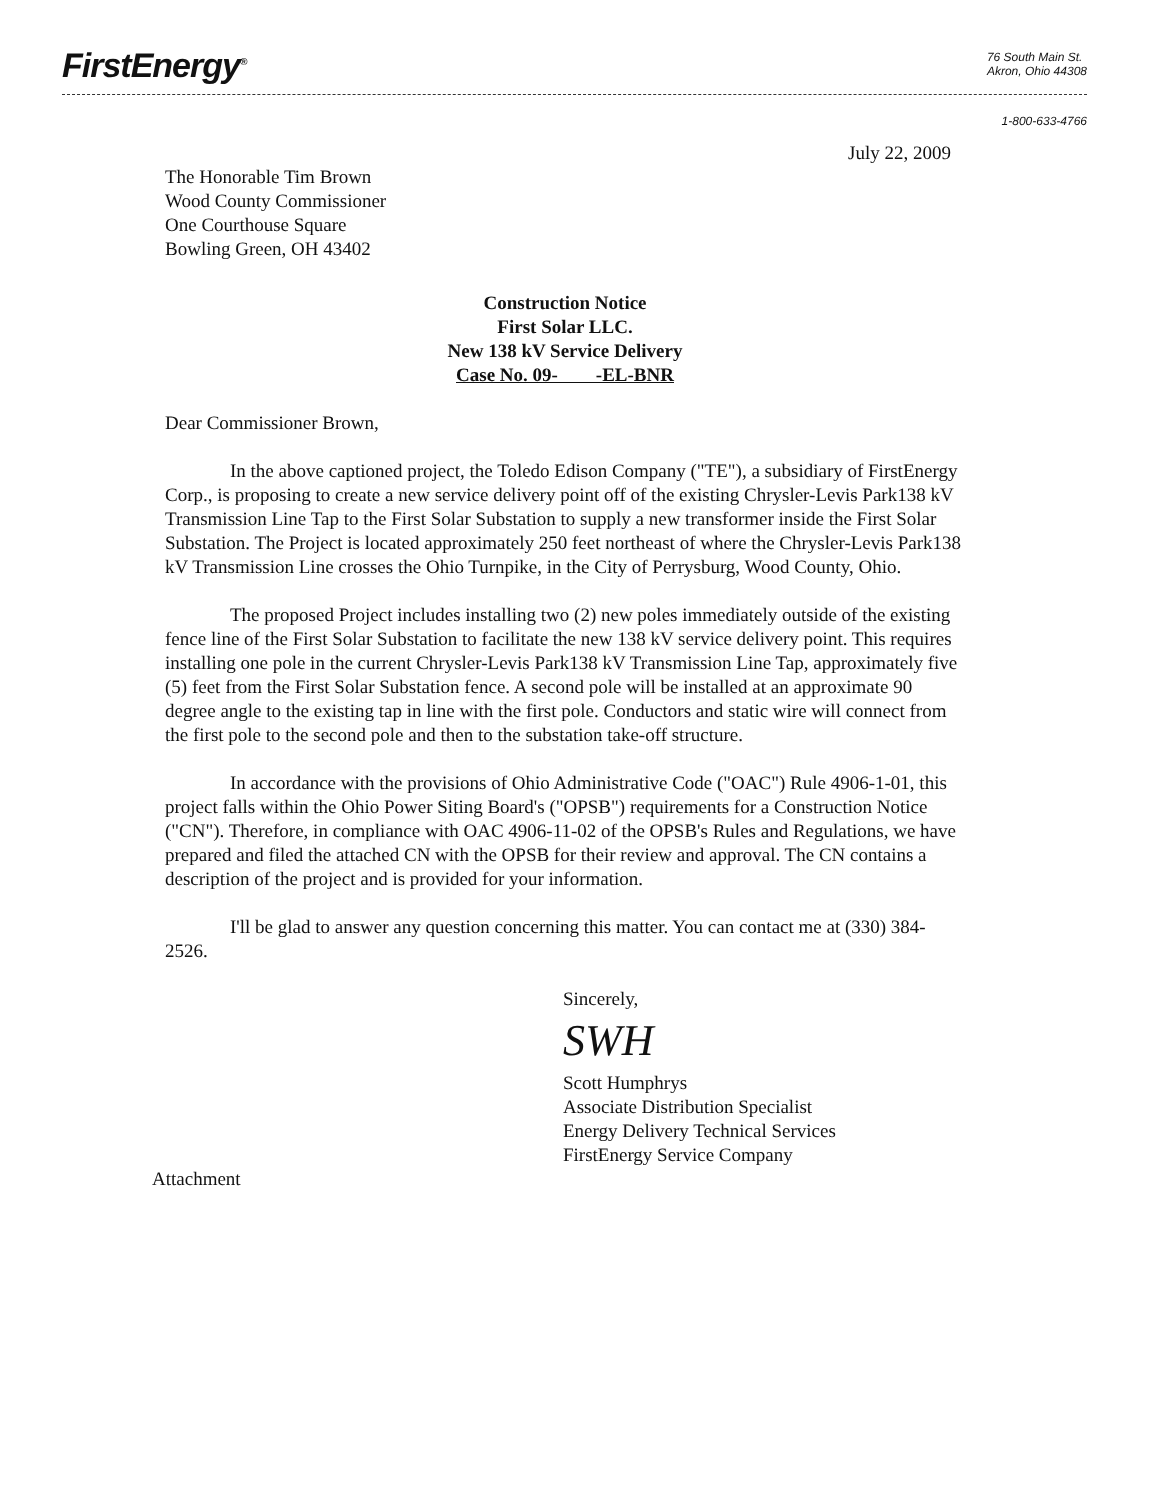FirstEnergy<sup>®</sup>
76 South Main St.
Akron, Ohio 44308
1-800-633-4766
July 22, 2009
The Honorable Tim Brown
Wood County Commissioner
One Courthouse Square
Bowling Green, OH 43402
Construction Notice
First Solar LLC.
New 138 kV Service Delivery
Case No. 09- -EL-BNR
Dear Commissioner Brown,
In the above captioned project, the Toledo Edison Company ("TE"), a subsidiary of FirstEnergy Corp., is proposing to create a new service delivery point off of the existing Chrysler-Levis Park138 kV Transmission Line Tap to the First Solar Substation to supply a new transformer inside the First Solar Substation. The Project is located approximately 250 feet northeast of where the Chrysler-Levis Park138 kV Transmission Line crosses the Ohio Turnpike, in the City of Perrysburg, Wood County, Ohio.
The proposed Project includes installing two (2) new poles immediately outside of the existing fence line of the First Solar Substation to facilitate the new 138 kV service delivery point. This requires installing one pole in the current Chrysler-Levis Park138 kV Transmission Line Tap, approximately five (5) feet from the First Solar Substation fence. A second pole will be installed at an approximate 90 degree angle to the existing tap in line with the first pole. Conductors and static wire will connect from the first pole to the second pole and then to the substation take-off structure.
In accordance with the provisions of Ohio Administrative Code ("OAC") Rule 4906-1-01, this project falls within the Ohio Power Siting Board's ("OPSB") requirements for a Construction Notice ("CN"). Therefore, in compliance with OAC 4906-11-02 of the OPSB's Rules and Regulations, we have prepared and filed the attached CN with the OPSB for their review and approval. The CN contains a description of the project and is provided for your information.
I'll be glad to answer any question concerning this matter. You can contact me at (330) 384-2526.
Sincerely,
SWH
Scott Humphrys
Associate Distribution Specialist
Energy Delivery Technical Services
FirstEnergy Service Company
Attachment